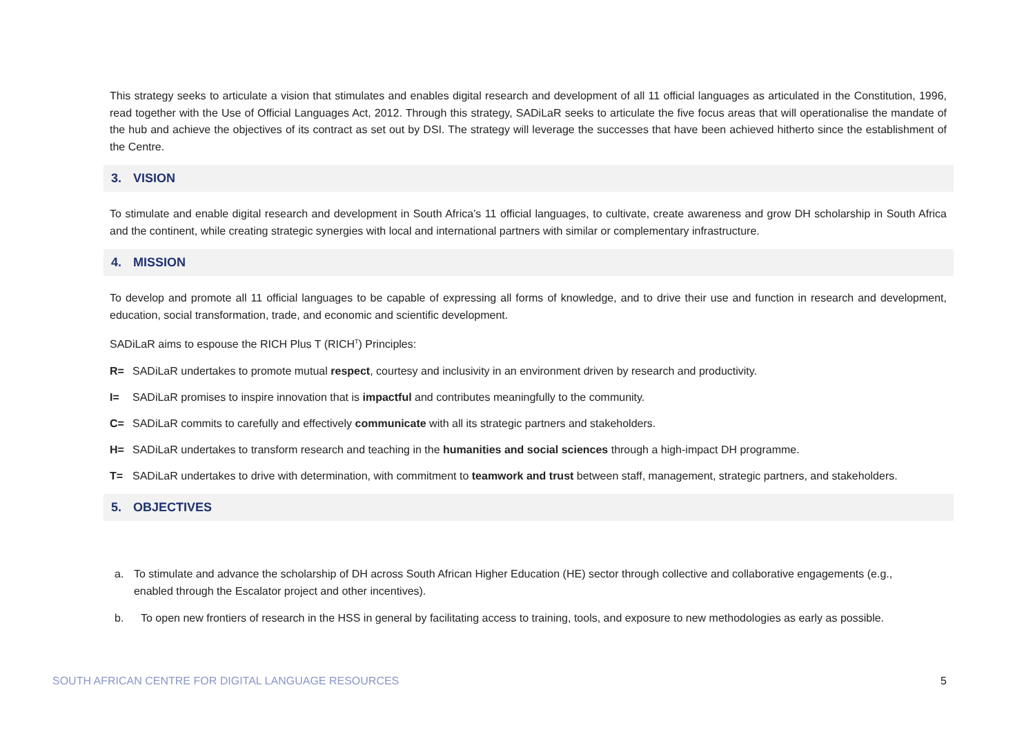This strategy seeks to articulate a vision that stimulates and enables digital research and development of all 11 official languages as articulated in the Constitution, 1996, read together with the Use of Official Languages Act, 2012. Through this strategy, SADiLaR seeks to articulate the five focus areas that will operationalise the mandate of the hub and achieve the objectives of its contract as set out by DSI. The strategy will leverage the successes that have been achieved hitherto since the establishment of the Centre.
3. VISION
To stimulate and enable digital research and development in South Africa’s 11 official languages, to cultivate, create awareness and grow DH scholarship in South Africa and the continent, while creating strategic synergies with local and international partners with similar or complementary infrastructure.
4. MISSION
To develop and promote all 11 official languages to be capable of expressing all forms of knowledge, and to drive their use and function in research and development, education, social transformation, trade, and economic and scientific development.
SADiLaR aims to espouse the RICH Plus T (RICH<sup>T</sup>) Principles:
R= SADiLaR undertakes to promote mutual respect, courtesy and inclusivity in an environment driven by research and productivity.
I= SADiLaR promises to inspire innovation that is impactful and contributes meaningfully to the community.
C= SADiLaR commits to carefully and effectively communicate with all its strategic partners and stakeholders.
H= SADiLaR undertakes to transform research and teaching in the humanities and social sciences through a high-impact DH programme.
T= SADiLaR undertakes to drive with determination, with commitment to teamwork and trust between staff, management, strategic partners, and stakeholders.
5. OBJECTIVES
a. To stimulate and advance the scholarship of DH across South African Higher Education (HE) sector through collective and collaborative engagements (e.g., enabled through the Escalator project and other incentives).
b. To open new frontiers of research in the HSS in general by facilitating access to training, tools, and exposure to new methodologies as early as possible.
SOUTH AFRICAN CENTRE FOR DIGITAL LANGUAGE RESOURCES 5